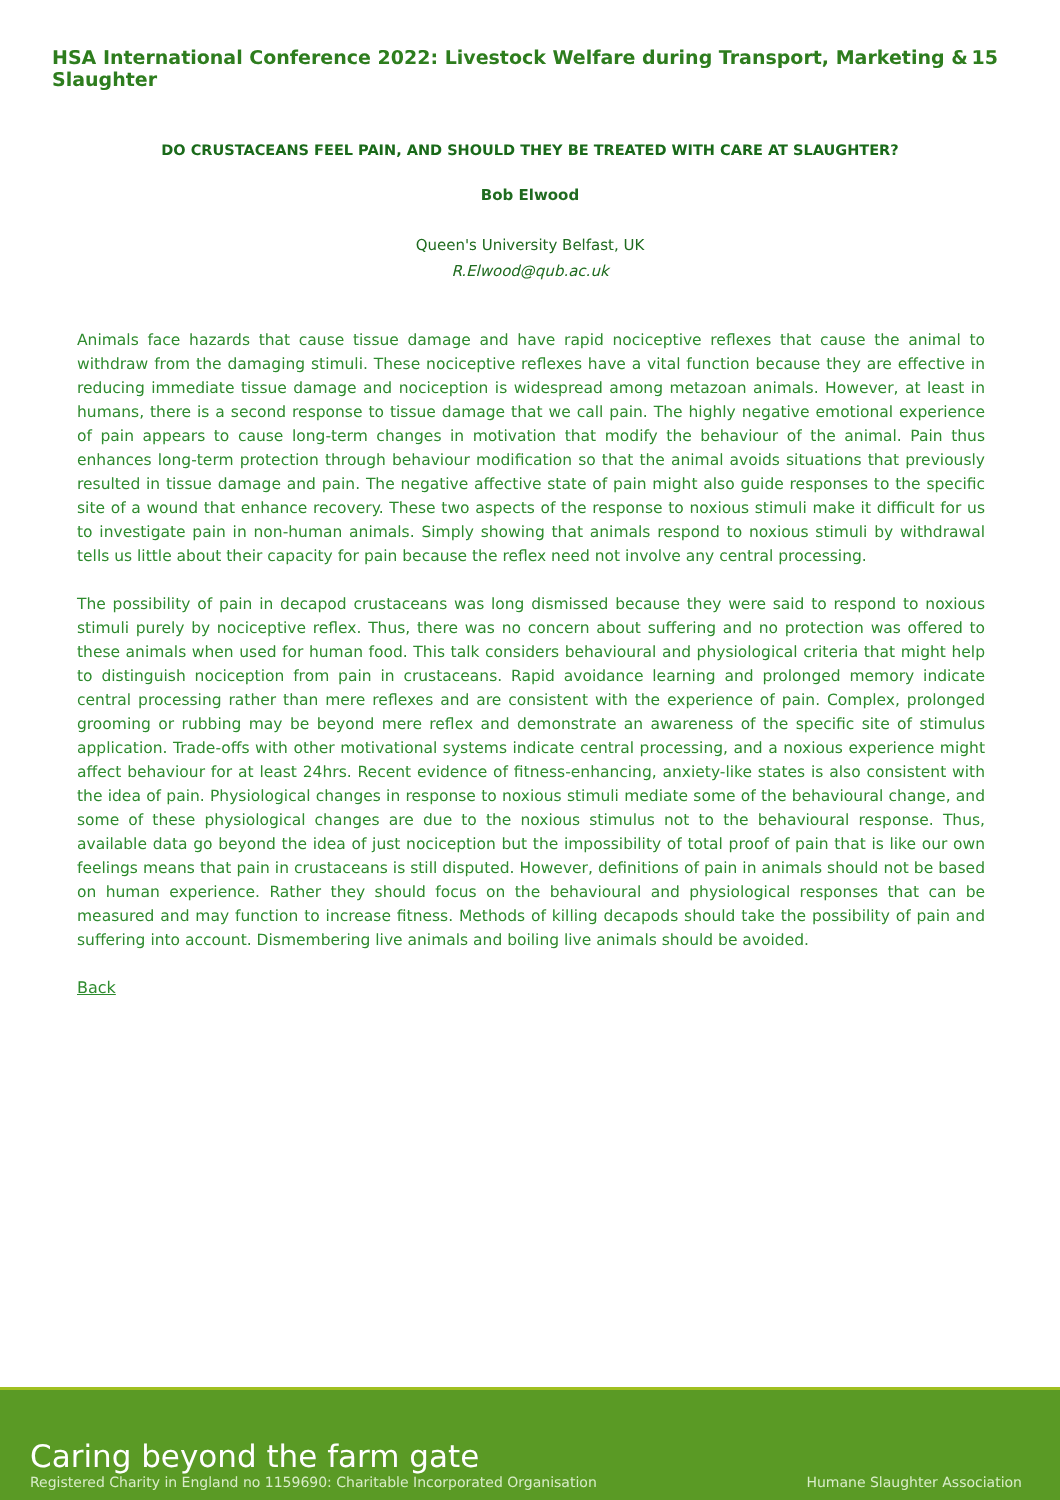HSA International Conference 2022: Livestock Welfare during Transport, Marketing & Slaughter 15
DO CRUSTACEANS FEEL PAIN, AND SHOULD THEY BE TREATED WITH CARE AT SLAUGHTER?
Bob Elwood
Queen's University Belfast, UK
R.Elwood@qub.ac.uk
Animals face hazards that cause tissue damage and have rapid nociceptive reflexes that cause the animal to withdraw from the damaging stimuli. These nociceptive reflexes have a vital function because they are effective in reducing immediate tissue damage and nociception is widespread among metazoan animals. However, at least in humans, there is a second response to tissue damage that we call pain. The highly negative emotional experience of pain appears to cause long-term changes in motivation that modify the behaviour of the animal. Pain thus enhances long-term protection through behaviour modification so that the animal avoids situations that previously resulted in tissue damage and pain. The negative affective state of pain might also guide responses to the specific site of a wound that enhance recovery. These two aspects of the response to noxious stimuli make it difficult for us to investigate pain in non-human animals. Simply showing that animals respond to noxious stimuli by withdrawal tells us little about their capacity for pain because the reflex need not involve any central processing.
The possibility of pain in decapod crustaceans was long dismissed because they were said to respond to noxious stimuli purely by nociceptive reflex. Thus, there was no concern about suffering and no protection was offered to these animals when used for human food. This talk considers behavioural and physiological criteria that might help to distinguish nociception from pain in crustaceans. Rapid avoidance learning and prolonged memory indicate central processing rather than mere reflexes and are consistent with the experience of pain. Complex, prolonged grooming or rubbing may be beyond mere reflex and demonstrate an awareness of the specific site of stimulus application. Trade-offs with other motivational systems indicate central processing, and a noxious experience might affect behaviour for at least 24hrs. Recent evidence of fitness-enhancing, anxiety-like states is also consistent with the idea of pain. Physiological changes in response to noxious stimuli mediate some of the behavioural change, and some of these physiological changes are due to the noxious stimulus not to the behavioural response. Thus, available data go beyond the idea of just nociception but the impossibility of total proof of pain that is like our own feelings means that pain in crustaceans is still disputed. However, definitions of pain in animals should not be based on human experience. Rather they should focus on the behavioural and physiological responses that can be measured and may function to increase fitness. Methods of killing decapods should take the possibility of pain and suffering into account. Dismembering live animals and boiling live animals should be avoided.
Back
Caring beyond the farm gate
Registered Charity in England no 1159690: Charitable Incorporated Organisation
Humane Slaughter Association